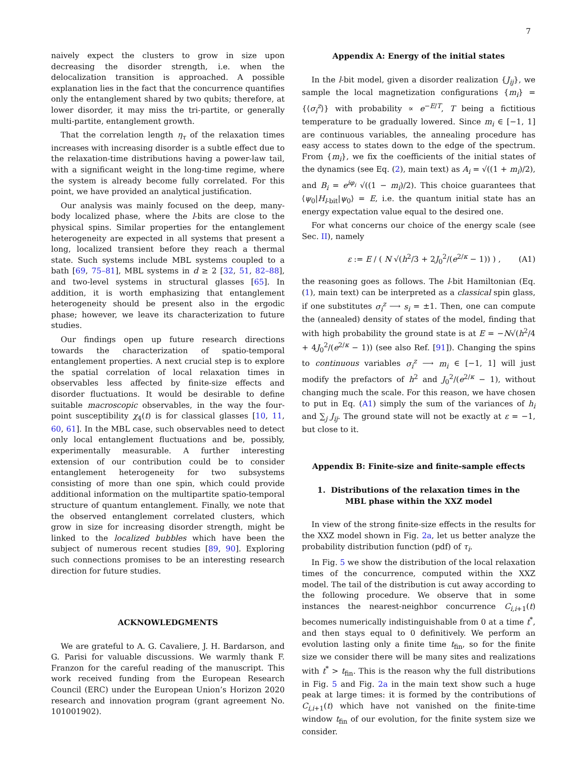7
naively expect the clusters to grow in size upon decreasing the disorder strength, i.e. when the delocalization transition is approached. A possible explanation lies in the fact that the concurrence quantifies only the entanglement shared by two qubits; therefore, at lower disorder, it may miss the tri-partite, or generally multi-partite, entanglement growth.
That the correlation length η<sub>τ</sub> of the relaxation times increases with increasing disorder is a subtle effect due to the relaxation-time distributions having a power-law tail, with a significant weight in the long-time regime, where the system is already become fully correlated. For this point, we have provided an analytical justification.
Our analysis was mainly focused on the deep, many-body localized phase, where the l-bits are close to the physical spins. Similar properties for the entanglement heterogeneity are expected in all systems that present a long, localized transient before they reach a thermal state. Such systems include MBL systems coupled to a bath [69, 75–81], MBL systems in d ≥ 2 [32, 51, 82–88], and two-level systems in structural glasses [65]. In addition, it is worth emphasizing that entanglement heterogeneity should be present also in the ergodic phase; however, we leave its characterization to future studies.
Our findings open up future research directions towards the characterization of spatio-temporal entanglement properties. A next crucial step is to explore the spatial correlation of local relaxation times in observables less affected by finite-size effects and disorder fluctuations. It would be desirable to define suitable macroscopic observables, in the way the four-point susceptibility χ<sub>4</sub>(t) is for classical glasses [10, 11, 60, 61]. In the MBL case, such observables need to detect only local entanglement fluctuations and be, possibly, experimentally measurable. A further interesting extension of our contribution could be to consider entanglement heterogeneity for two subsystems consisting of more than one spin, which could provide additional information on the multipartite spatio-temporal structure of quantum entanglement. Finally, we note that the observed entanglement correlated clusters, which grow in size for increasing disorder strength, might be linked to the localized bubbles which have been the subject of numerous recent studies [89, 90]. Exploring such connections promises to be an interesting research direction for future studies.
ACKNOWLEDGMENTS
We are grateful to A. G. Cavaliere, J. H. Bardarson, and G. Parisi for valuable discussions. We warmly thank F. Franzon for the careful reading of the manuscript. This work received funding from the European Research Council (ERC) under the European Union’s Horizon 2020 research and innovation program (grant agreement No. 101001902).
Appendix A: Energy of the initial states
In the l-bit model, given a disorder realization {J<sub>ij</sub>}, we sample the local magnetization configurations {m<sub>i</sub>} = {⟨σ<sub>i</sub><sup>z</sup>⟩} with probability ∝ e<sup>−E/T</sup>, T being a fictitious temperature to be gradually lowered. Since m<sub>i</sub> ∈ [−1, 1] are continuous variables, the annealing procedure has easy access to states down to the edge of the spectrum. From {m<sub>i</sub>}, we fix the coefficients of the initial states of the dynamics (see Eq. (2), main text) as A<sub>i</sub> = √((1 + m<sub>i</sub>)/2), and B<sub>i</sub> = e<sup>iφ<sub>i</sub></sup> √((1 − m<sub>i</sub>)/2). This choice guarantees that ⟨ψ<sub>0</sub>|H<sub>l-bit</sub>|ψ<sub>0</sub>⟩ = E, i.e. the quantum initial state has an energy expectation value equal to the desired one.
For what concerns our choice of the energy scale (see Sec. II), namely
ε := E / ( N √(h<sup>2</sup>/3 + 2J<sub>0</sub><sup>2</sup>/(e<sup>2/κ</sup> − 1)) ) , (A1)
the reasoning goes as follows. The l-bit Hamiltonian (Eq. (1), main text) can be interpreted as a classical spin glass, if one substitutes σ<sub>i</sub><sup>z</sup> ⟶ s<sub>i</sub> = ±1. Then, one can compute the (annealed) density of states of the model, finding that with high probability the ground state is at E = −N√(h<sup>2</sup>/4 + 4J<sub>0</sub><sup>2</sup>/(e<sup>2/κ</sup> − 1)) (see also Ref. [91]). Changing the spins to continuous variables σ<sub>i</sub><sup>z</sup> ⟶ m<sub>i</sub> ∈ [−1, 1] will just modify the prefactors of h<sup>2</sup> and J<sub>0</sub><sup>2</sup>/(e<sup>2/κ</sup> − 1), without changing much the scale. For this reason, we have chosen to put in Eq. (A1) simply the sum of the variances of h<sub>i</sub> and ∑<sub>j</sub> J<sub>ij</sub>. The ground state will not be exactly at ε = −1, but close to it.
Appendix B: Finite-size and finite-sample effects
1. Distributions of the relaxation times in the MBL phase within the XXZ model
In view of the strong finite-size effects in the results for the XXZ model shown in Fig. 2a, let us better analyze the probability distribution function (pdf) of τ<sub>i</sub>.
In Fig. 5 we show the distribution of the local relaxation times of the concurrence, computed within the XXZ model. The tail of the distribution is cut away according to the following procedure. We observe that in some instances the nearest-neighbor concurrence C<sub>i,i+1</sub>(t) becomes numerically indistinguishable from 0 at a time t<sup>*</sup>, and then stays equal to 0 definitively. We perform an evolution lasting only a finite time t<sub>fin</sub>, so for the finite size we consider there will be many sites and realizations with t<sup>*</sup> > t<sub>fin</sub>. This is the reason why the full distributions in Fig. 5 and Fig. 2a in the main text show such a huge peak at large times: it is formed by the contributions of C<sub>i,i+1</sub>(t) which have not vanished on the finite-time window t<sub>fin</sub> of our evolution, for the finite system size we consider.